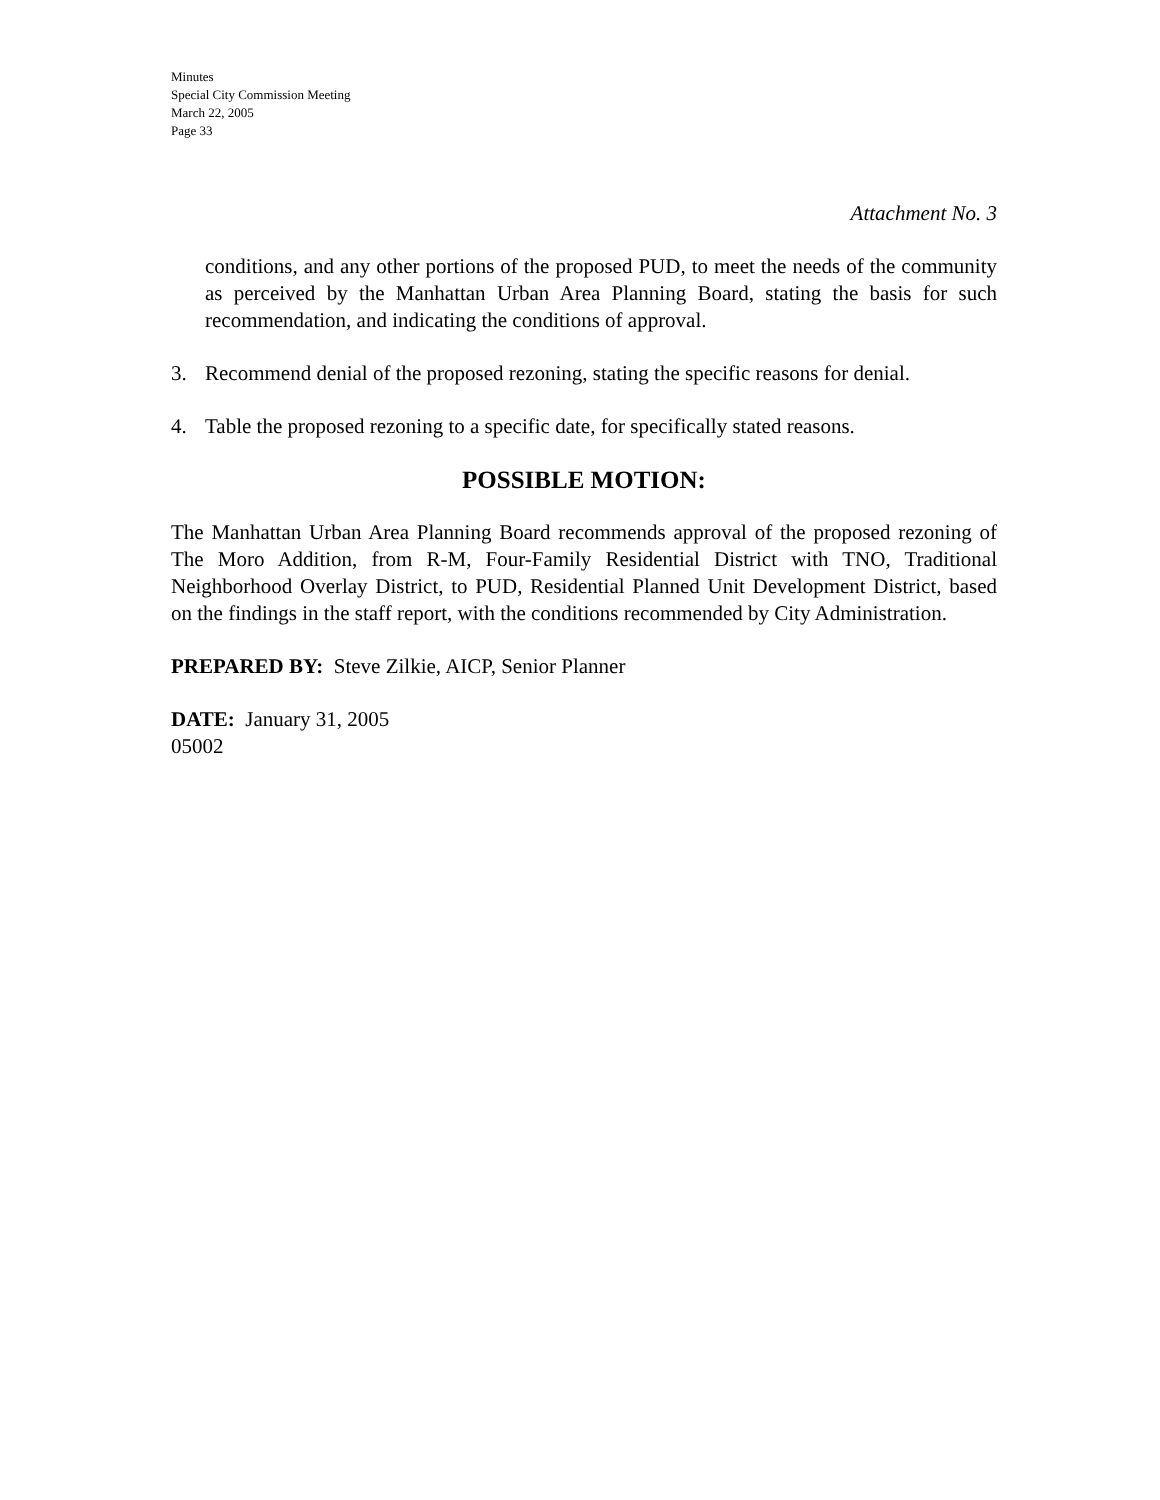Minutes
Special City Commission Meeting
March 22, 2005
Page 33
Attachment No. 3
conditions, and any other portions of the proposed PUD, to meet the needs of the community as perceived by the Manhattan Urban Area Planning Board, stating the basis for such recommendation, and indicating the conditions of approval.
3. Recommend denial of the proposed rezoning, stating the specific reasons for denial.
4. Table the proposed rezoning to a specific date, for specifically stated reasons.
POSSIBLE MOTION:
The Manhattan Urban Area Planning Board recommends approval of the proposed rezoning of The Moro Addition, from R-M, Four-Family Residential District with TNO, Traditional Neighborhood Overlay District, to PUD, Residential Planned Unit Development District, based on the findings in the staff report, with the conditions recommended by City Administration.
PREPARED BY: Steve Zilkie, AICP, Senior Planner
DATE: January 31, 2005
05002